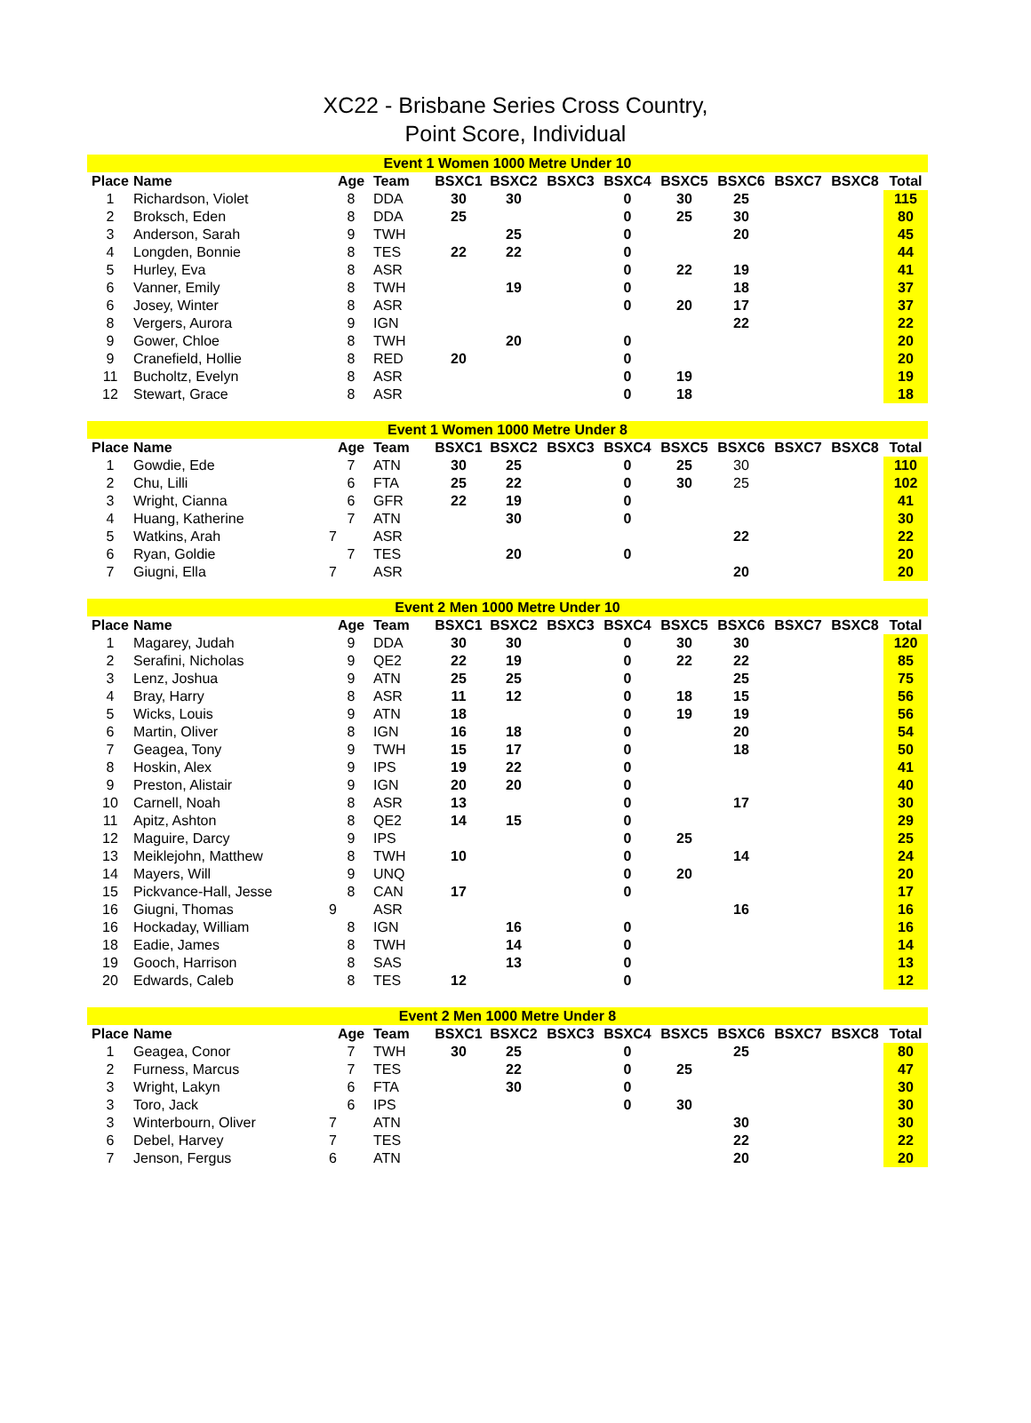XC22 - Brisbane Series Cross Country,
Point Score, Individual
| Event 1 Women 1000 Metre Under 10 | | | | | | | | | | | | |
| Place | Name | Age | Team | BSXC1 | BSXC2 | BSXC3 | BSXC4 | BSXC5 | BSXC6 | BSXC7 | BSXC8 | Total |
| 1 | Richardson, Violet | 8 | DDA | 30 | 30 | | 0 | 30 | 25 | | | 115 |
| 2 | Broksch, Eden | 8 | DDA | 25 | | | 0 | 25 | 30 | | | 80 |
| 3 | Anderson, Sarah | 9 | TWH | | 25 | | 0 | | 20 | | | 45 |
| 4 | Longden, Bonnie | 8 | TES | 22 | 22 | | 0 | | | | | 44 |
| 5 | Hurley, Eva | 8 | ASR | | | | 0 | 22 | 19 | | | 41 |
| 6 | Vanner, Emily | 8 | TWH | | 19 | | 0 | | 18 | | | 37 |
| 6 | Josey, Winter | 8 | ASR | | | | 0 | 20 | 17 | | | 37 |
| 8 | Vergers, Aurora | 9 | IGN | | | | | | 22 | | | 22 |
| 9 | Gower, Chloe | 8 | TWH | | 20 | | 0 | | | | | 20 |
| 9 | Cranefield, Hollie | 8 | RED | 20 | | | 0 | | | | | 20 |
| 11 | Bucholtz, Evelyn | 8 | ASR | | | | 0 | 19 | | | | 19 |
| 12 | Stewart, Grace | 8 | ASR | | | | 0 | 18 | | | | 18 |
| Event 1 Women 1000 Metre Under 8 | | | | | | | | | | | | |
| Place | Name | Age | Team | BSXC1 | BSXC2 | BSXC3 | BSXC4 | BSXC5 | BSXC6 | BSXC7 | BSXC8 | Total |
| 1 | Gowdie, Ede | 7 | ATN | 30 | 25 | | 0 | 25 | 30 | | | 110 |
| 2 | Chu, Lilli | 6 | FTA | 25 | 22 | | 0 | 30 | 25 | | | 102 |
| 3 | Wright, Cianna | 6 | GFR | 22 | 19 | | 0 | | | | | 41 |
| 4 | Huang, Katherine | 7 | ATN | | 30 | | 0 | | | | | 30 |
| 5 | Watkins, Arah | 7 | ASR | | | | | | 22 | | | 22 |
| 6 | Ryan, Goldie | 7 | TES | | 20 | | 0 | | | | | 20 |
| 7 | Giugni, Ella | 7 | ASR | | | | | | 20 | | | 20 |
| Event 2 Men 1000 Metre Under 10 | | | | | | | | | | | | |
| Place | Name | Age | Team | BSXC1 | BSXC2 | BSXC3 | BSXC4 | BSXC5 | BSXC6 | BSXC7 | BSXC8 | Total |
| 1 | Magarey, Judah | 9 | DDA | 30 | 30 | | 0 | 30 | 30 | | | 120 |
| 2 | Serafini, Nicholas | 9 | QE2 | 22 | 19 | | 0 | 22 | 22 | | | 85 |
| 3 | Lenz, Joshua | 9 | ATN | 25 | 25 | | 0 | | 25 | | | 75 |
| 4 | Bray, Harry | 8 | ASR | 11 | 12 | | 0 | 18 | 15 | | | 56 |
| 5 | Wicks, Louis | 9 | ATN | 18 | | | 0 | 19 | 19 | | | 56 |
| 6 | Martin, Oliver | 8 | IGN | 16 | 18 | | 0 | | 20 | | | 54 |
| 7 | Geagea, Tony | 9 | TWH | 15 | 17 | | 0 | | 18 | | | 50 |
| 8 | Hoskin, Alex | 9 | IPS | 19 | 22 | | 0 | | | | | 41 |
| 9 | Preston, Alistair | 9 | IGN | 20 | 20 | | 0 | | | | | 40 |
| 10 | Carnell, Noah | 8 | ASR | 13 | | | 0 | | 17 | | | 30 |
| 11 | Apitz, Ashton | 8 | QE2 | 14 | 15 | | 0 | | | | | 29 |
| 12 | Maguire, Darcy | 9 | IPS | | | | 0 | 25 | | | | 25 |
| 13 | Meiklejohn, Matthew | 8 | TWH | 10 | | | 0 | | 14 | | | 24 |
| 14 | Mayers, Will | 9 | UNQ | | | | 0 | 20 | | | | 20 |
| 15 | Pickvance-Hall, Jesse | 8 | CAN | 17 | | | 0 | | | | | 17 |
| 16 | Giugni, Thomas | 9 | ASR | | | | | | 16 | | | 16 |
| 16 | Hockaday, William | 8 | IGN | | 16 | | 0 | | | | | 16 |
| 18 | Eadie, James | 8 | TWH | | 14 | | 0 | | | | | 14 |
| 19 | Gooch, Harrison | 8 | SAS | | 13 | | 0 | | | | | 13 |
| 20 | Edwards, Caleb | 8 | TES | 12 | | | 0 | | | | | 12 |
| Event 2 Men 1000 Metre Under 8 | | | | | | | | | | | | |
| Place | Name | Age | Team | BSXC1 | BSXC2 | BSXC3 | BSXC4 | BSXC5 | BSXC6 | BSXC7 | BSXC8 | Total |
| 1 | Geagea, Conor | 7 | TWH | 30 | 25 | | 0 | | 25 | | | 80 |
| 2 | Furness, Marcus | 7 | TES | | 22 | | 0 | 25 | | | | 47 |
| 3 | Wright, Lakyn | 6 | FTA | | 30 | | 0 | | | | | 30 |
| 3 | Toro, Jack | 6 | IPS | | | | 0 | 30 | | | | 30 |
| 3 | Winterbourn, Oliver | 7 | ATN | | | | | | 30 | | | 30 |
| 6 | Debel, Harvey | 7 | TES | | | | | | 22 | | | 22 |
| 7 | Jenson, Fergus | 6 | ATN | | | | | | 20 | | | 20 |